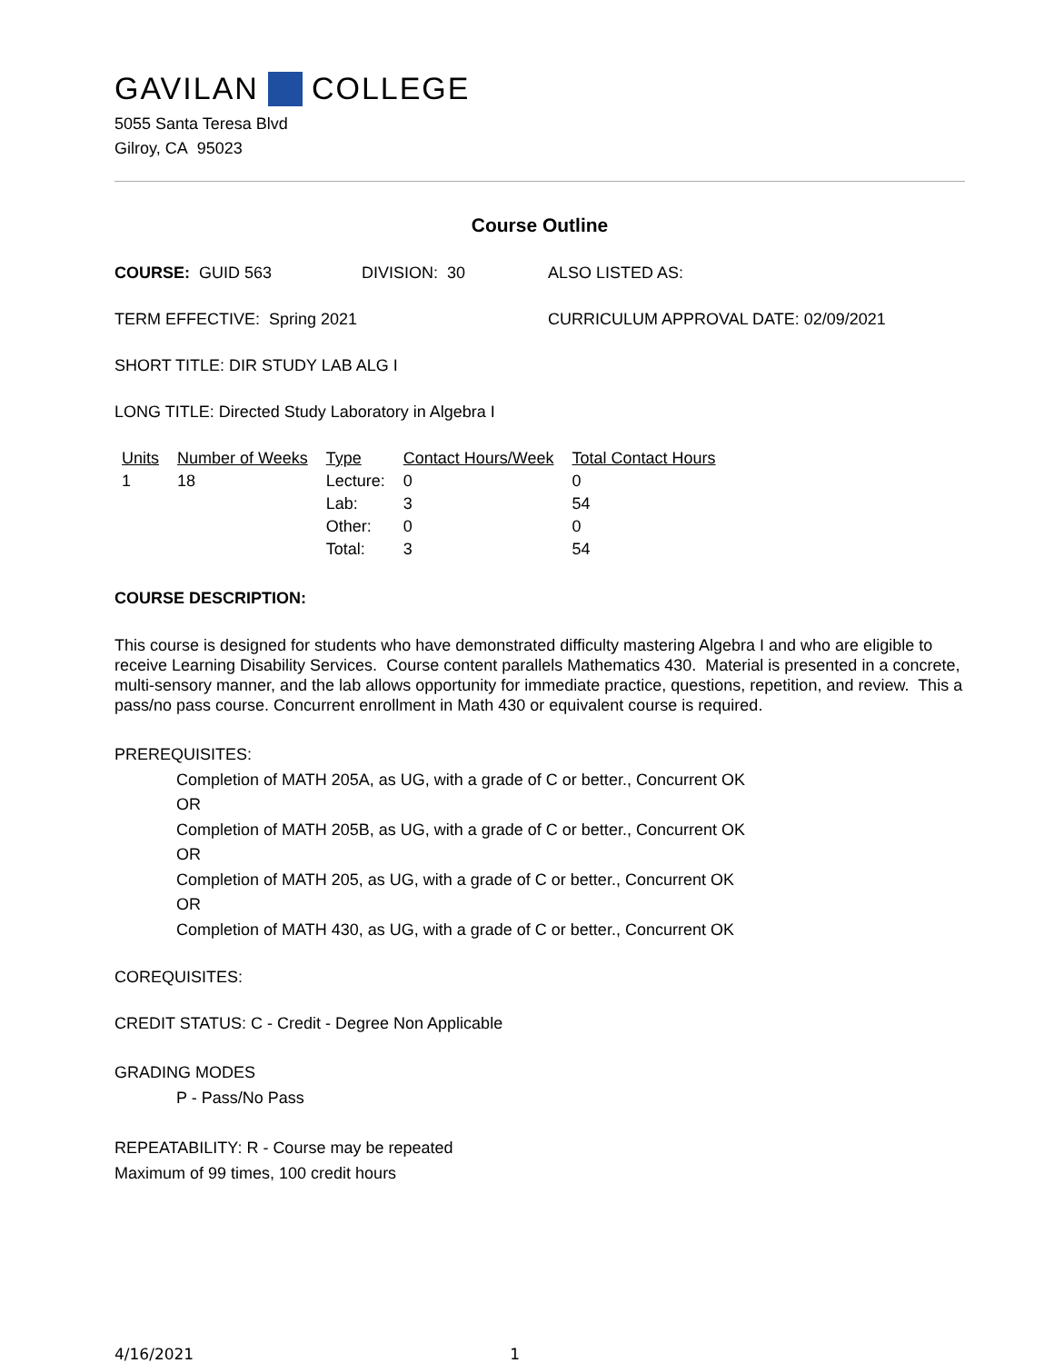GAVILAN COLLEGE
5055 Santa Teresa Blvd
Gilroy, CA 95023
Course Outline
COURSE: GUID 563 DIVISION: 30 ALSO LISTED AS:
TERM EFFECTIVE: Spring 2021 CURRICULUM APPROVAL DATE: 02/09/2021
SHORT TITLE: DIR STUDY LAB ALG I
LONG TITLE: Directed Study Laboratory in Algebra I
| Units | Number of Weeks | Type | Contact Hours/Week | Total Contact Hours |
| --- | --- | --- | --- | --- |
| 1 | 18 | Lecture: | 0 | 0 |
| | | Lab: | 3 | 54 |
| | | Other: | 0 | 0 |
| | | Total: | 3 | 54 |
COURSE DESCRIPTION:
This course is designed for students who have demonstrated difficulty mastering Algebra I and who are eligible to receive Learning Disability Services. Course content parallels Mathematics 430. Material is presented in a concrete, multi-sensory manner, and the lab allows opportunity for immediate practice, questions, repetition, and review. This a pass/no pass course. Concurrent enrollment in Math 430 or equivalent course is required.
PREREQUISITES:
Completion of MATH 205A, as UG, with a grade of C or better., Concurrent OK
OR
Completion of MATH 205B, as UG, with a grade of C or better., Concurrent OK
OR
Completion of MATH 205, as UG, with a grade of C or better., Concurrent OK
OR
Completion of MATH 430, as UG, with a grade of C or better., Concurrent OK
COREQUISITES:
CREDIT STATUS: C - Credit - Degree Non Applicable
GRADING MODES
P - Pass/No Pass
REPEATABILITY: R - Course may be repeated
Maximum of 99 times, 100 credit hours
4/16/2021 1